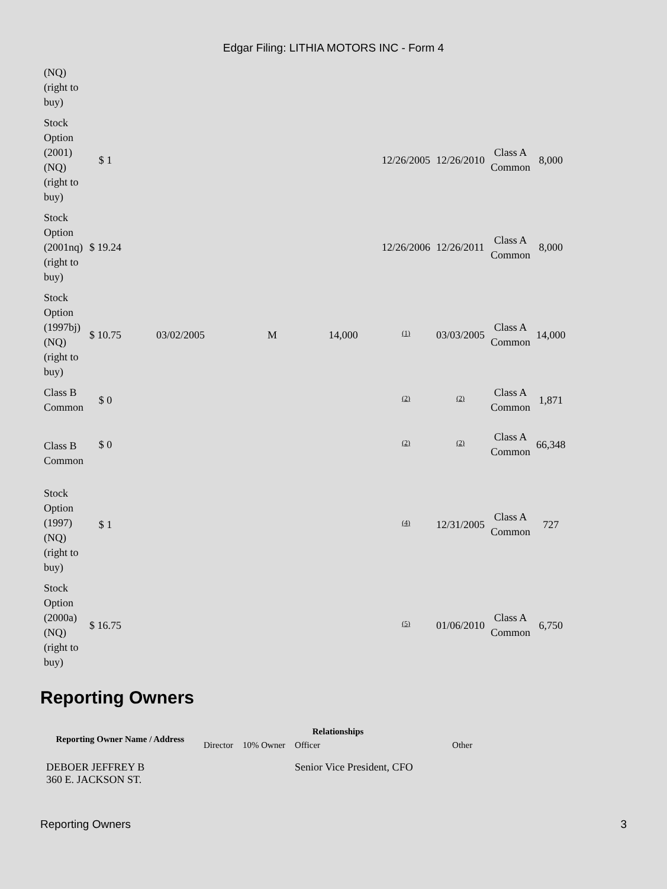Edgar Filing: LITHIA MOTORS INC - Form 4
| (NQ) (right to buy) | | | | | | | | |
| Stock Option (2001) (NQ) (right to buy) | $ 1 | | | | 12/26/2005 | 12/26/2010 | Class A Common | 8,000 |
| Stock Option (2001nq) (right to buy) | $ 19.24 | | | | 12/26/2006 | 12/26/2011 | Class A Common | 8,000 |
| Stock Option (1997bj) (NQ) (right to buy) | $ 10.75 | 03/02/2005 | M | 14,000 | (1) | 03/03/2005 | Class A Common | 14,000 |
| Class B Common | $ 0 | | | | (2) | (2) | Class A Common | 1,871 |
| Class B Common | $ 0 | | | | (2) | (2) | Class A Common | 66,348 |
| Stock Option (1997) (NQ) (right to buy) | $ 1 | | | | (4) | 12/31/2005 | Class A Common | 727 |
| Stock Option (2000a) (NQ) (right to buy) | $ 16.75 | | | | (5) | 01/06/2010 | Class A Common | 6,750 |
Reporting Owners
| Reporting Owner Name / Address | Relationships | | | |
| --- | --- | --- | --- | --- |
| | Director | 10% Owner | Officer | Other |
| DEBOER JEFFREY B 360 E. JACKSON ST. | | | Senior Vice President, CFO | |
Reporting Owners 3